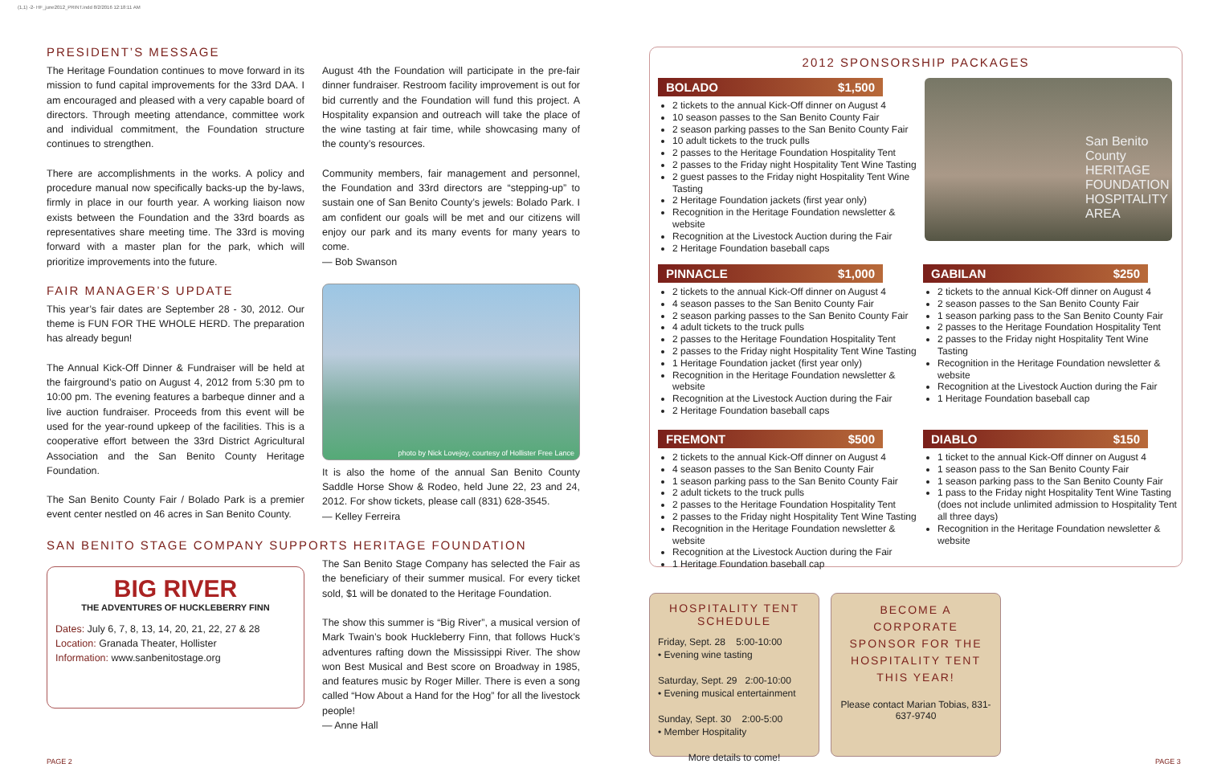(1,1) -2- HF_june2012_PRINT.indd 8/2/2016 12:18:11 AM
PRESIDENT’S MESSAGE
The Heritage Foundation continues to move forward in its mission to fund capital improvements for the 33rd DAA. I am encouraged and pleased with a very capable board of directors. Through meeting attendance, committee work and individual commitment, the Foundation structure continues to strengthen.
There are accomplishments in the works. A policy and procedure manual now specifically backs-up the by-laws, firmly in place in our fourth year. A working liaison now exists between the Foundation and the 33rd boards as representatives share meeting time. The 33rd is moving forward with a master plan for the park, which will prioritize improvements into the future.
FAIR MANAGER’S UPDATE
This year’s fair dates are September 28 - 30, 2012. Our theme is FUN FOR THE WHOLE HERD. The preparation has already begun!
The Annual Kick-Off Dinner & Fundraiser will be held at the fairground’s patio on August 4, 2012 from 5:30 pm to 10:00 pm. The evening features a barbeque dinner and a live auction fundraiser. Proceeds from this event will be used for the year-round upkeep of the facilities. This is a cooperative effort between the 33rd District Agricultural Association and the San Benito County Heritage Foundation.
The San Benito County Fair / Bolado Park is a premier event center nestled on 46 acres in San Benito County.
August 4th the Foundation will participate in the pre-fair dinner fundraiser. Restroom facility improvement is out for bid currently and the Foundation will fund this project. A Hospitality expansion and outreach will take the place of the wine tasting at fair time, while showcasing many of the county’s resources.
Community members, fair management and personnel, the Foundation and 33rd directors are “stepping-up” to sustain one of San Benito County’s jewels: Bolado Park. I am confident our goals will be met and our citizens will enjoy our park and its many events for many years to come.
— Bob Swanson
photo by Nick Lovejoy, courtesy of Hollister Free Lance
It is also the home of the annual San Benito County Saddle Horse Show & Rodeo, held June 22, 23 and 24, 2012. For show tickets, please call (831) 628-3545.
— Kelley Ferreira
SAN BENITO STAGE COMPANY SUPPORTS HERITAGE FOUNDATION
BIG RIVER
THE ADVENTURES OF HUCKLEBERRY FINN
Dates: July 6, 7, 8, 13, 14, 20, 21, 22, 27 & 28
Location: Granada Theater, Hollister
Information: www.sanbenitostage.org
The San Benito Stage Company has selected the Fair as the beneficiary of their summer musical. For every ticket sold, $1 will be donated to the Heritage Foundation.
The show this summer is “Big River”, a musical version of Mark Twain’s book Huckleberry Finn, that follows Huck’s adventures rafting down the Mississippi River. The show won Best Musical and Best score on Broadway in 1985, and features music by Roger Miller. There is even a song called “How About a Hand for the Hog” for all the livestock people!
— Anne Hall
PAGE 2 PAGE 3
2012 SPONSORSHIP PACKAGES
BOLADO $1,500
2 tickets to the annual Kick-Off dinner on August 4
10 season passes to the San Benito County Fair
2 season parking passes to the San Benito County Fair
10 adult tickets to the truck pulls
2 passes to the Heritage Foundation Hospitality Tent
2 passes to the Friday night Hospitality Tent Wine Tasting
2 guest passes to the Friday night Hospitality Tent Wine Tasting
2 Heritage Foundation jackets (first year only)
Recognition in the Heritage Foundation newsletter & website
Recognition at the Livestock Auction during the Fair
2 Heritage Foundation baseball caps
San Benito County HERITAGE FOUNDATION HOSPITALITY AREA
PINNACLE $1,000
2 tickets to the annual Kick-Off dinner on August 4
4 season passes to the San Benito County Fair
2 season parking passes to the San Benito County Fair
4 adult tickets to the truck pulls
2 passes to the Heritage Foundation Hospitality Tent
2 passes to the Friday night Hospitality Tent Wine Tasting
1 Heritage Foundation jacket (first year only)
Recognition in the Heritage Foundation newsletter & website
Recognition at the Livestock Auction during the Fair
2 Heritage Foundation baseball caps
GABILAN $250
2 tickets to the annual Kick-Off dinner on August 4
2 season passes to the San Benito County Fair
1 season parking pass to the San Benito County Fair
2 passes to the Heritage Foundation Hospitality Tent
2 passes to the Friday night Hospitality Tent Wine Tasting
Recognition in the Heritage Foundation newsletter & website
Recognition at the Livestock Auction during the Fair
1 Heritage Foundation baseball cap
FREMONT $500
2 tickets to the annual Kick-Off dinner on August 4
4 season passes to the San Benito County Fair
1 season parking pass to the San Benito County Fair
2 adult tickets to the truck pulls
2 passes to the Heritage Foundation Hospitality Tent
2 passes to the Friday night Hospitality Tent Wine Tasting
Recognition in the Heritage Foundation newsletter & website
Recognition at the Livestock Auction during the Fair
1 Heritage Foundation baseball cap
DIABLO $150
1 ticket to the annual Kick-Off dinner on August 4
1 season pass to the San Benito County Fair
1 season parking pass to the San Benito County Fair
1 pass to the Friday night Hospitality Tent Wine Tasting (does not include unlimited admission to Hospitality Tent all three days)
Recognition in the Heritage Foundation newsletter & website
HOSPITALITY TENT SCHEDULE
Friday, Sept. 28 5:00-10:00
• Evening wine tasting
Saturday, Sept. 29 2:00-10:00
• Evening musical entertainment
Sunday, Sept. 30 2:00-5:00
• Member Hospitality
More details to come!
BECOME A CORPORATE SPONSOR FOR THE HOSPITALITY TENT THIS YEAR!
Please contact Marian Tobias, 831-637-9740